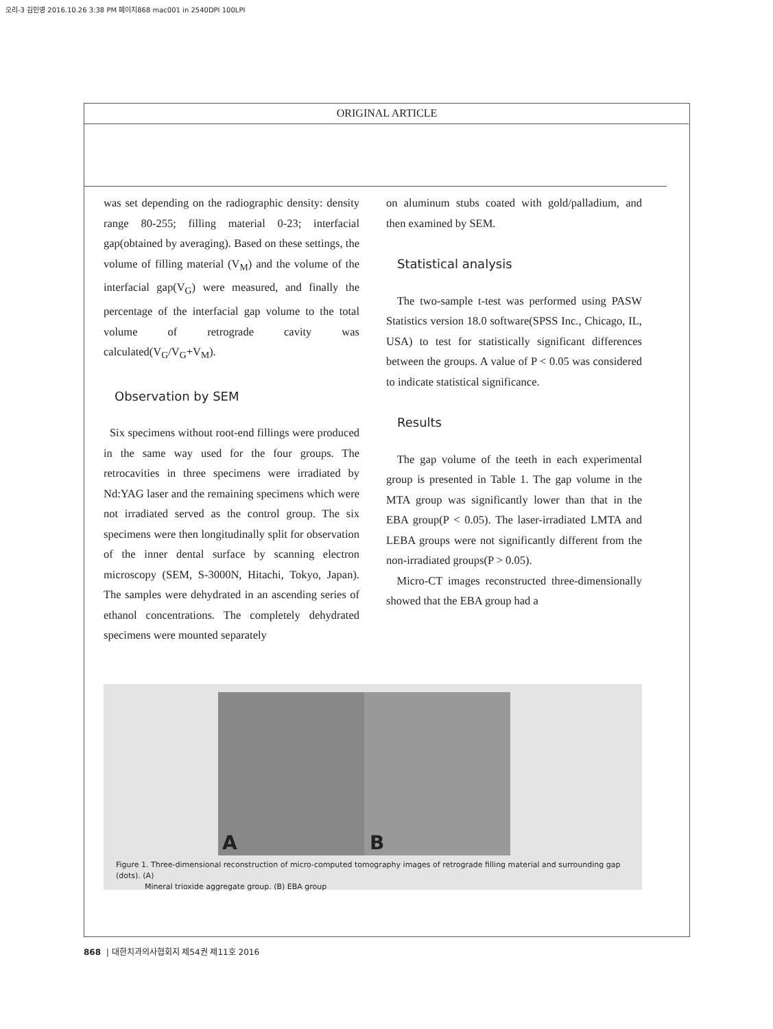오리-3 김민영 2016.10.26 3:38 PM 페이지868 mac001 in 2540DPI 100LPI
ORIGINAL ARTICLE
was set depending on the radiographic density: density range 80-255; filling material 0-23; interfacial gap(obtained by averaging). Based on these settings, the volume of filling material (V<sub>M</sub>) and the volume of the interfacial gap(V<sub>G</sub>) were measured, and finally the percentage of the interfacial gap volume to the total volume of retrograde cavity was calculated(V<sub>G</sub>/V<sub>G</sub>+V<sub>M</sub>).
Observation by SEM
Six specimens without root-end fillings were produced in the same way used for the four groups. The retrocavities in three specimens were irradiated by Nd:YAG laser and the remaining specimens which were not irradiated served as the control group. The six specimens were then longitudinally split for observation of the inner dental surface by scanning electron microscopy (SEM, S-3000N, Hitachi, Tokyo, Japan). The samples were dehydrated in an ascending series of ethanol concentrations. The completely dehydrated specimens were mounted separately
on aluminum stubs coated with gold/palladium, and then examined by SEM.
Statistical analysis
The two-sample t-test was performed using PASW Statistics version 18.0 software(SPSS Inc., Chicago, IL, USA) to test for statistically significant differences between the groups. A value of P < 0.05 was considered to indicate statistical significance.
Results
The gap volume of the teeth in each experimental group is presented in Table 1. The gap volume in the MTA group was significantly lower than that in the EBA group(P < 0.05). The laser-irradiated LMTA and LEBA groups were not significantly different from the non-irradiated groups(P > 0.05).
Micro-CT images reconstructed three-dimensionally showed that the EBA group had a
A
B
Figure 1. Three-dimensional reconstruction of micro-computed tomography images of retrograde filling material and surrounding gap (dots). (A)
Mineral trioxide aggregate group. (B) EBA group
868 | 대한치과의사협회지 제54권 제11호 2016